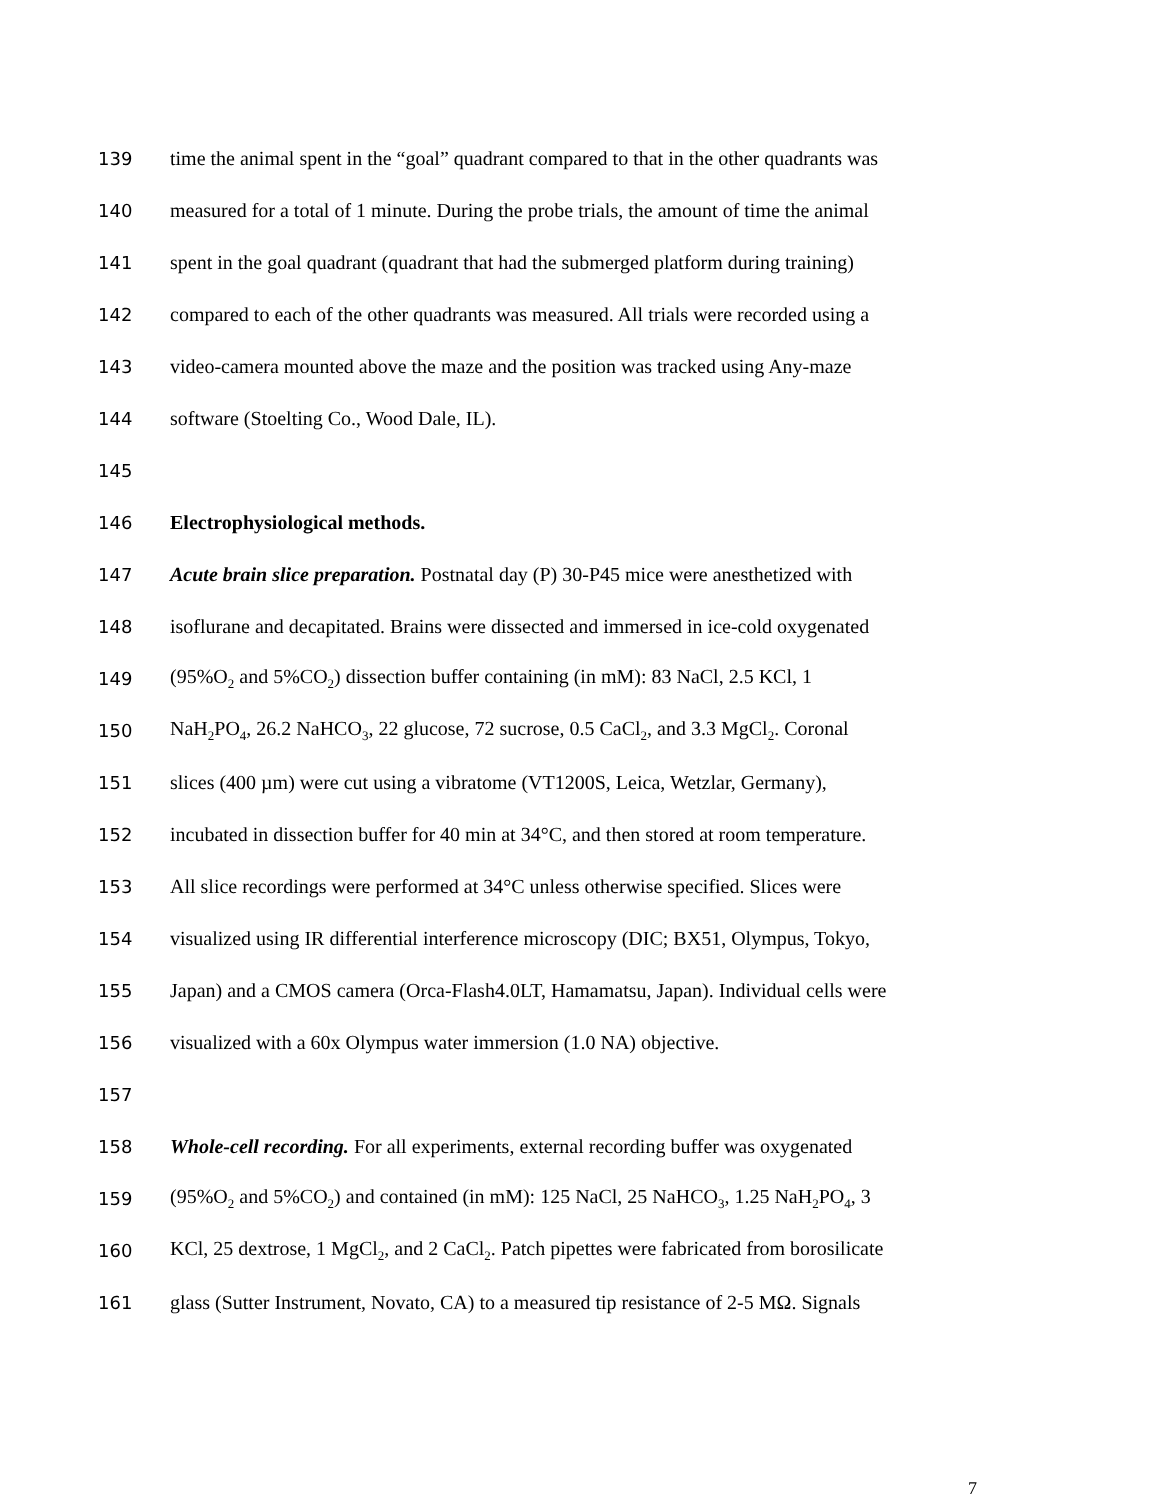139 time the animal spent in the “goal” quadrant compared to that in the other quadrants was
140 measured for a total of 1 minute. During the probe trials, the amount of time the animal
141 spent in the goal quadrant (quadrant that had the submerged platform during training)
142 compared to each of the other quadrants was measured. All trials were recorded using a
143 video-camera mounted above the maze and the position was tracked using Any-maze
144 software (Stoelting Co., Wood Dale, IL).
145
146 Electrophysiological methods.
147 Acute brain slice preparation. Postnatal day (P) 30-P45 mice were anesthetized with
148 isoflurane and decapitated. Brains were dissected and immersed in ice-cold oxygenated
149 (95%O<sub>2</sub> and 5%CO<sub>2</sub>) dissection buffer containing (in mM): 83 NaCl, 2.5 KCl, 1
150 NaH<sub>2</sub>PO<sub>4</sub>, 26.2 NaHCO<sub>3</sub>, 22 glucose, 72 sucrose, 0.5 CaCl<sub>2</sub>, and 3.3 MgCl<sub>2</sub>. Coronal
151 slices (400 µm) were cut using a vibratome (VT1200S, Leica, Wetzlar, Germany),
152 incubated in dissection buffer for 40 min at 34°C, and then stored at room temperature.
153 All slice recordings were performed at 34°C unless otherwise specified. Slices were
154 visualized using IR differential interference microscopy (DIC; BX51, Olympus, Tokyo,
155 Japan) and a CMOS camera (Orca-Flash4.0LT, Hamamatsu, Japan). Individual cells were
156 visualized with a 60x Olympus water immersion (1.0 NA) objective.
157
158 Whole-cell recording. For all experiments, external recording buffer was oxygenated
159 (95%O<sub>2</sub> and 5%CO<sub>2</sub>) and contained (in mM): 125 NaCl, 25 NaHCO<sub>3</sub>, 1.25 NaH<sub>2</sub>PO<sub>4</sub>, 3
160 KCl, 25 dextrose, 1 MgCl<sub>2</sub>, and 2 CaCl<sub>2</sub>. Patch pipettes were fabricated from borosilicate
161 glass (Sutter Instrument, Novato, CA) to a measured tip resistance of 2-5 MΩ. Signals
7